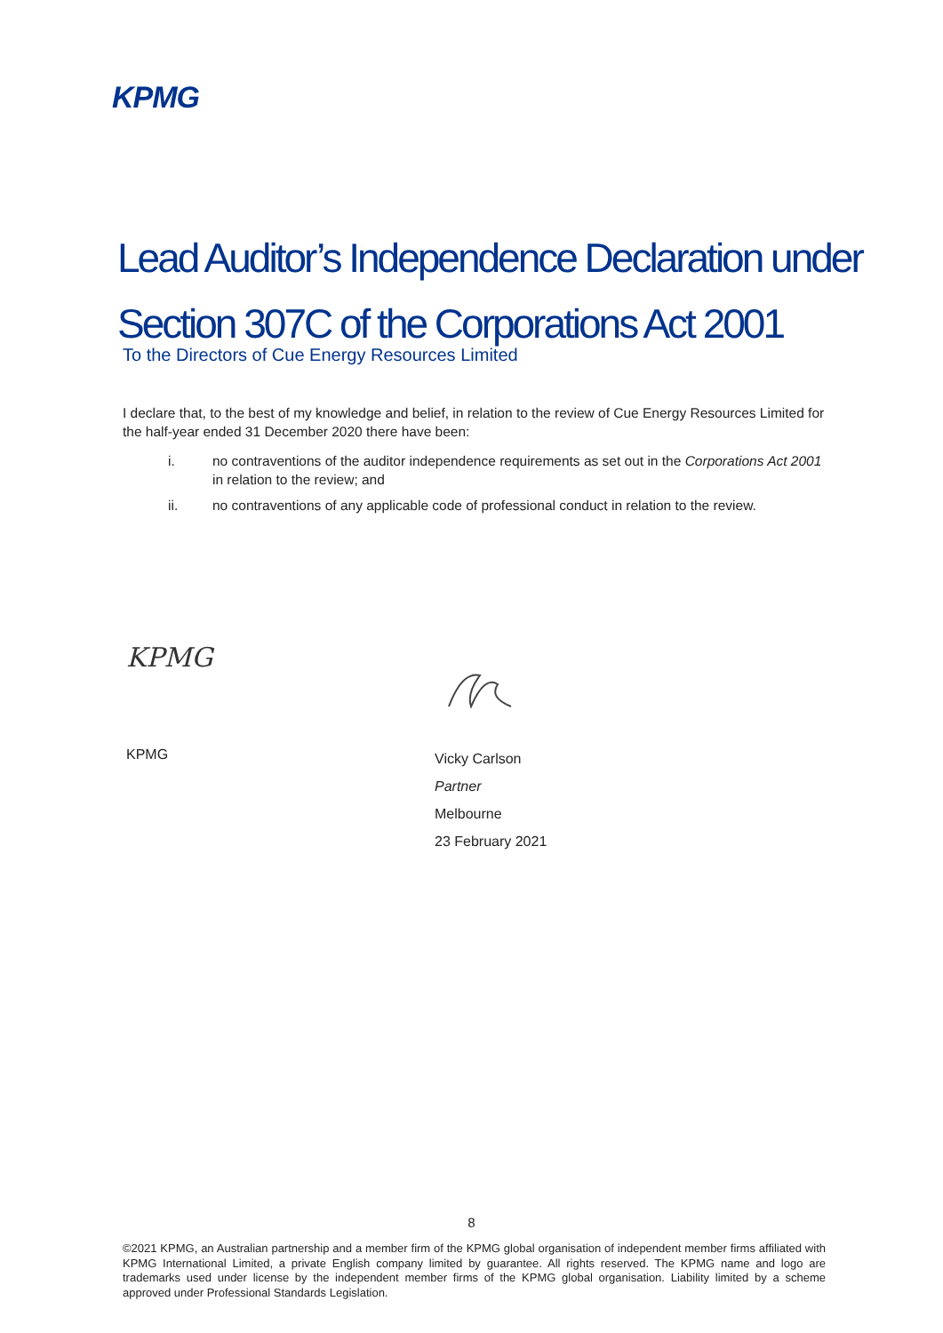KPMG
Lead Auditor’s Independence Declaration under
Section 307C of the Corporations Act 2001
To the Directors of Cue Energy Resources Limited
I declare that, to the best of my knowledge and belief, in relation to the review of Cue Energy Resources Limited for the half-year ended 31 December 2020 there have been:
i. no contraventions of the auditor independence requirements as set out in the Corporations Act 2001 in relation to the review; and
ii. no contraventions of any applicable code of professional conduct in relation to the review.
KPMG
KPMG
Vicky Carlson
Partner
Melbourne
23 February 2021
8
©2021 KPMG, an Australian partnership and a member firm of the KPMG global organisation of independent member firms affiliated with KPMG International Limited, a private English company limited by guarantee. All rights reserved. The KPMG name and logo are trademarks used under license by the independent member firms of the KPMG global organisation. Liability limited by a scheme approved under Professional Standards Legislation.